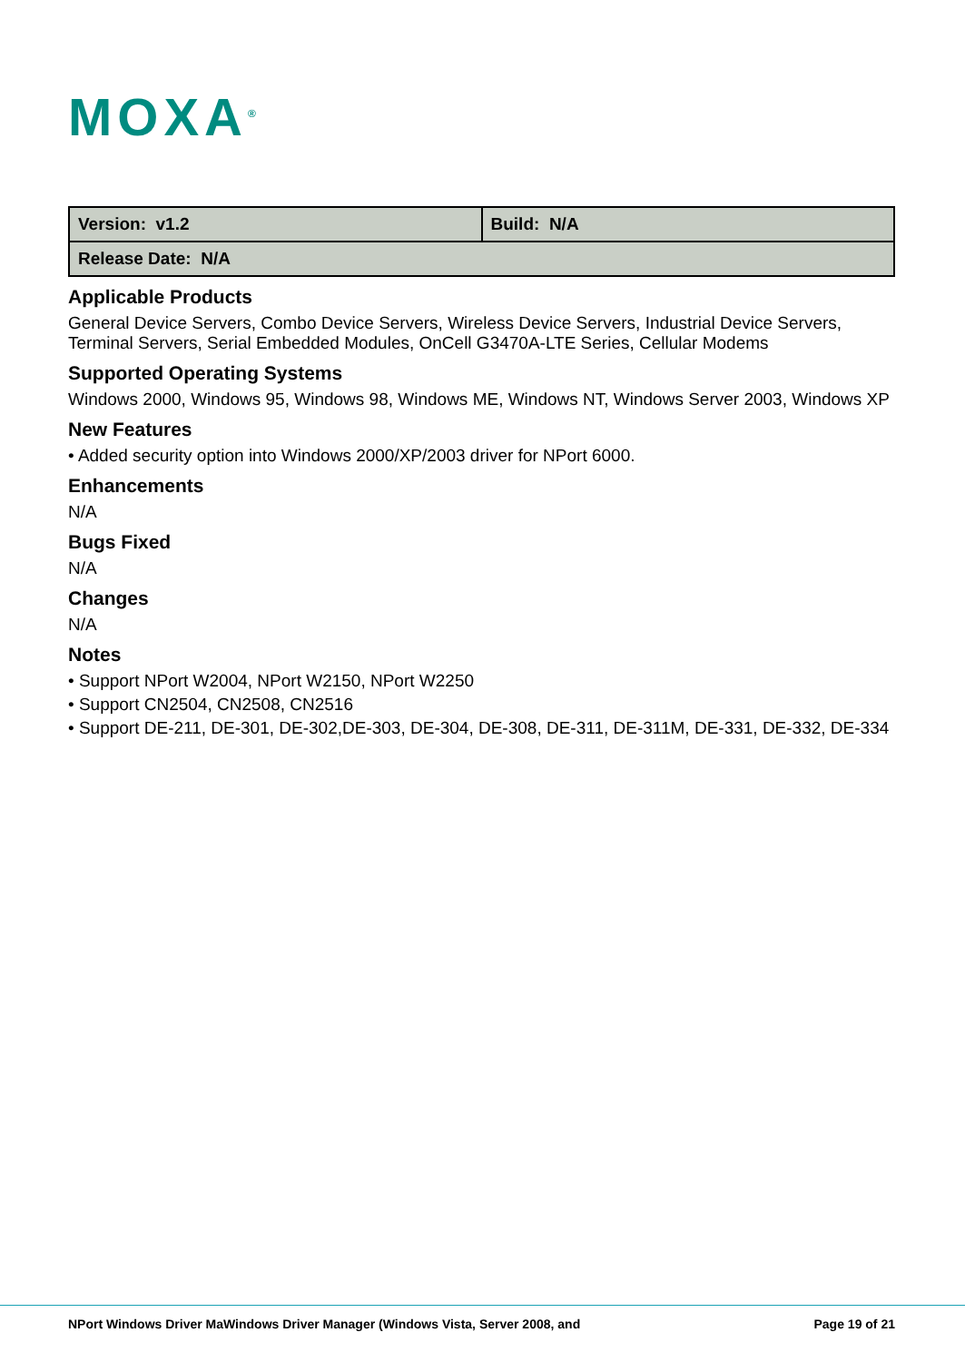MOXA<sup>®</sup>
| Version: v1.2 | Build: N/A |
| Release Date: N/A | |
Applicable Products
General Device Servers, Combo Device Servers, Wireless Device Servers, Industrial Device Servers, Terminal Servers, Serial Embedded Modules, OnCell G3470A-LTE Series, Cellular Modems
Supported Operating Systems
Windows 2000, Windows 95, Windows 98, Windows ME, Windows NT, Windows Server 2003, Windows XP
New Features
• Added security option into Windows 2000/XP/2003 driver for NPort 6000.
Enhancements
N/A
Bugs Fixed
N/A
Changes
N/A
Notes
• Support NPort W2004, NPort W2150, NPort W2250
• Support CN2504, CN2508, CN2516
• Support DE-211, DE-301, DE-302,DE-303, DE-304, DE-308, DE-311, DE-311M, DE-331, DE-332, DE-334
NPort Windows Driver MaWindows Driver Manager (Windows Vista, Server 2008, and Page 19 of 21